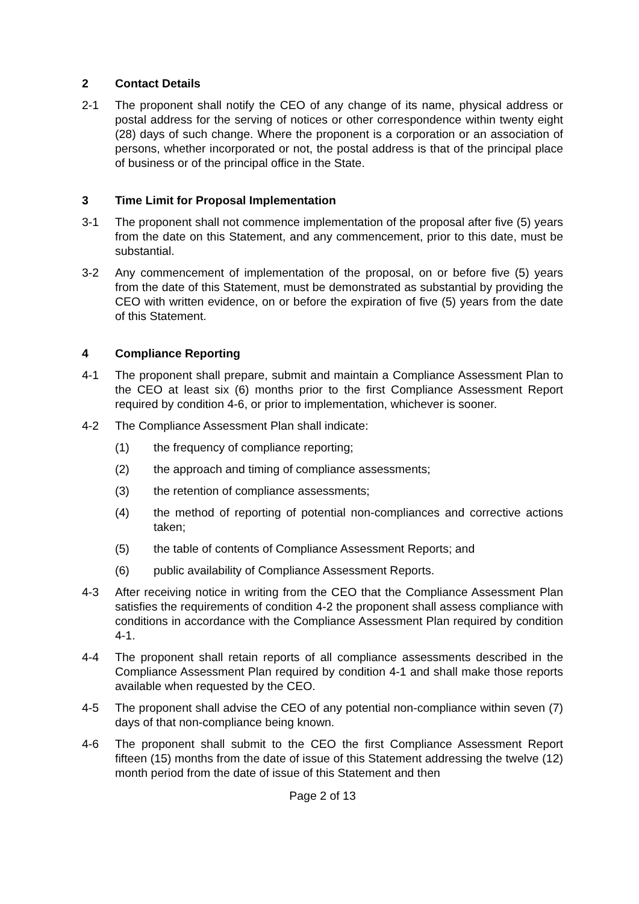2 Contact Details
2-1 The proponent shall notify the CEO of any change of its name, physical address or postal address for the serving of notices or other correspondence within twenty eight (28) days of such change. Where the proponent is a corporation or an association of persons, whether incorporated or not, the postal address is that of the principal place of business or of the principal office in the State.
3 Time Limit for Proposal Implementation
3-1 The proponent shall not commence implementation of the proposal after five (5) years from the date on this Statement, and any commencement, prior to this date, must be substantial.
3-2 Any commencement of implementation of the proposal, on or before five (5) years from the date of this Statement, must be demonstrated as substantial by providing the CEO with written evidence, on or before the expiration of five (5) years from the date of this Statement.
4 Compliance Reporting
4-1 The proponent shall prepare, submit and maintain a Compliance Assessment Plan to the CEO at least six (6) months prior to the first Compliance Assessment Report required by condition 4-6, or prior to implementation, whichever is sooner.
4-2 The Compliance Assessment Plan shall indicate:
(1) the frequency of compliance reporting;
(2) the approach and timing of compliance assessments;
(3) the retention of compliance assessments;
(4) the method of reporting of potential non-compliances and corrective actions taken;
(5) the table of contents of Compliance Assessment Reports; and
(6) public availability of Compliance Assessment Reports.
4-3 After receiving notice in writing from the CEO that the Compliance Assessment Plan satisfies the requirements of condition 4-2 the proponent shall assess compliance with conditions in accordance with the Compliance Assessment Plan required by condition 4-1.
4-4 The proponent shall retain reports of all compliance assessments described in the Compliance Assessment Plan required by condition 4-1 and shall make those reports available when requested by the CEO.
4-5 The proponent shall advise the CEO of any potential non-compliance within seven (7) days of that non-compliance being known.
4-6 The proponent shall submit to the CEO the first Compliance Assessment Report fifteen (15) months from the date of issue of this Statement addressing the twelve (12) month period from the date of issue of this Statement and then
Page 2 of 13